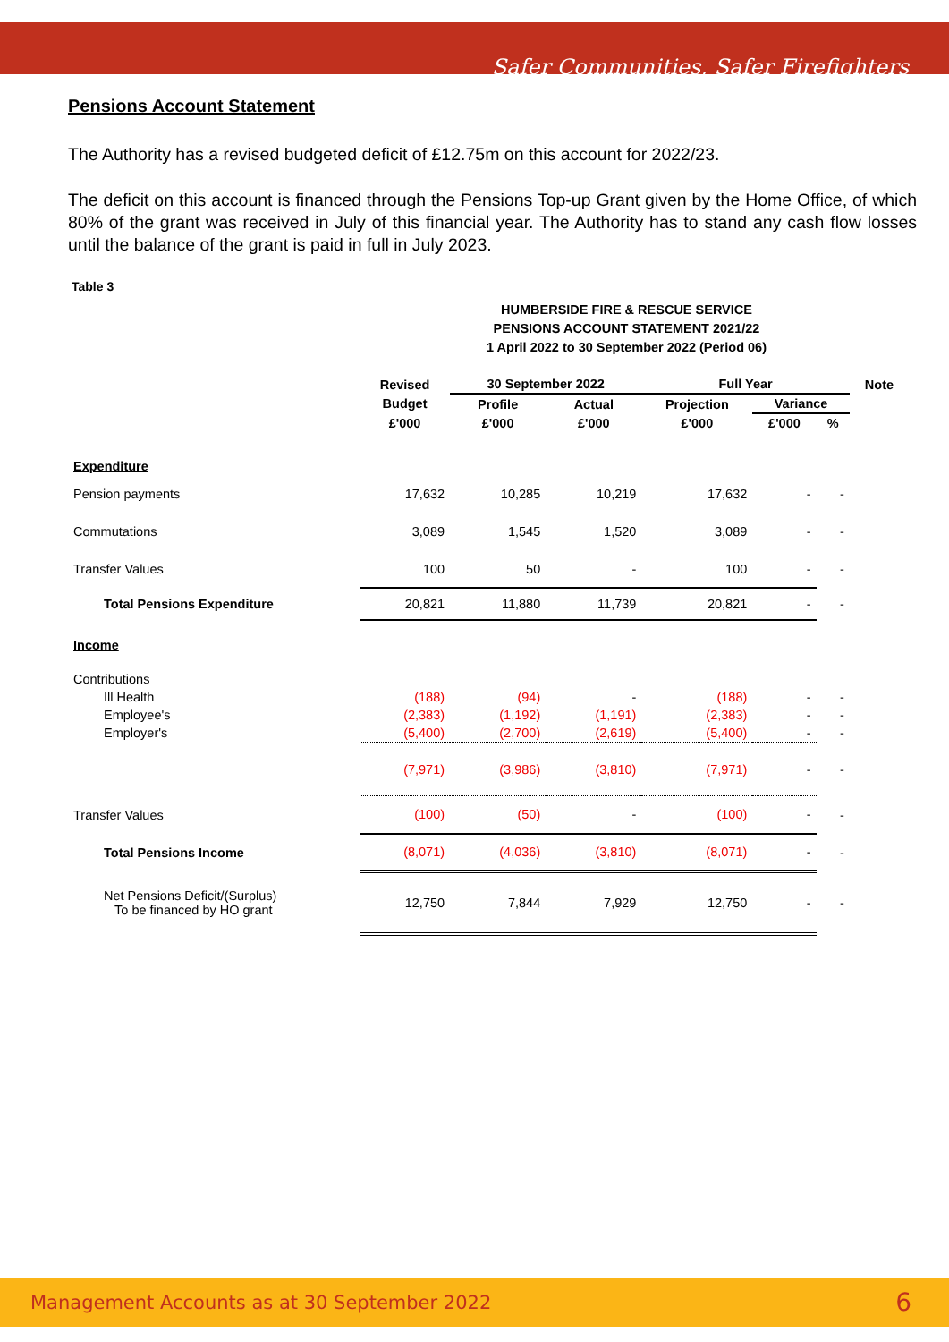Safer Communities, Safer Firefighters
Pensions Account Statement
The Authority has a revised budgeted deficit of £12.75m on this account for 2022/23.
The deficit on this account is financed through the Pensions Top-up Grant given by the Home Office, of which 80% of the grant was received in July of this financial year. The Authority has to stand any cash flow losses until the balance of the grant is paid in full in July 2023.
Table 3
HUMBERSIDE FIRE & RESCUE SERVICE
PENSIONS ACCOUNT STATEMENT 2021/22
1 April 2022 to 30 September 2022 (Period 06)
| | Revised | 30 September 2022 | | Full Year | | | Note |
| --- | --- | --- | --- | --- | --- | --- | --- |
| | Budget | Profile | Actual | Projection | Variance | | |
| | £'000 | £'000 | £'000 | £'000 | £'000 | % | |
| Expenditure | | | | | | | |
| Pension payments | 17,632 | 10,285 | 10,219 | 17,632 | - | - | |
| Commutations | 3,089 | 1,545 | 1,520 | 3,089 | - | - | |
| Transfer Values | 100 | 50 | - | 100 | - | - | |
| Total Pensions Expenditure | 20,821 | 11,880 | 11,739 | 20,821 | - | - | |
| Income | | | | | | | |
| Contributions | | | | | | | |
| Ill Health | (188) | (94) | - | (188) | - | - | |
| Employee's | (2,383) | (1,192) | (1,191) | (2,383) | - | - | |
| Employer's | (5,400) | (2,700) | (2,619) | (5,400) | - | - | |
| | (7,971) | (3,986) | (3,810) | (7,971) | - | - | |
| Transfer Values | (100) | (50) | - | (100) | - | - | |
| Total Pensions Income | (8,071) | (4,036) | (3,810) | (8,071) | - | - | |
| Net Pensions Deficit/(Surplus) To be financed by HO grant | 12,750 | 7,844 | 7,929 | 12,750 | - | - | |
Management Accounts as at 30 September 2022 6